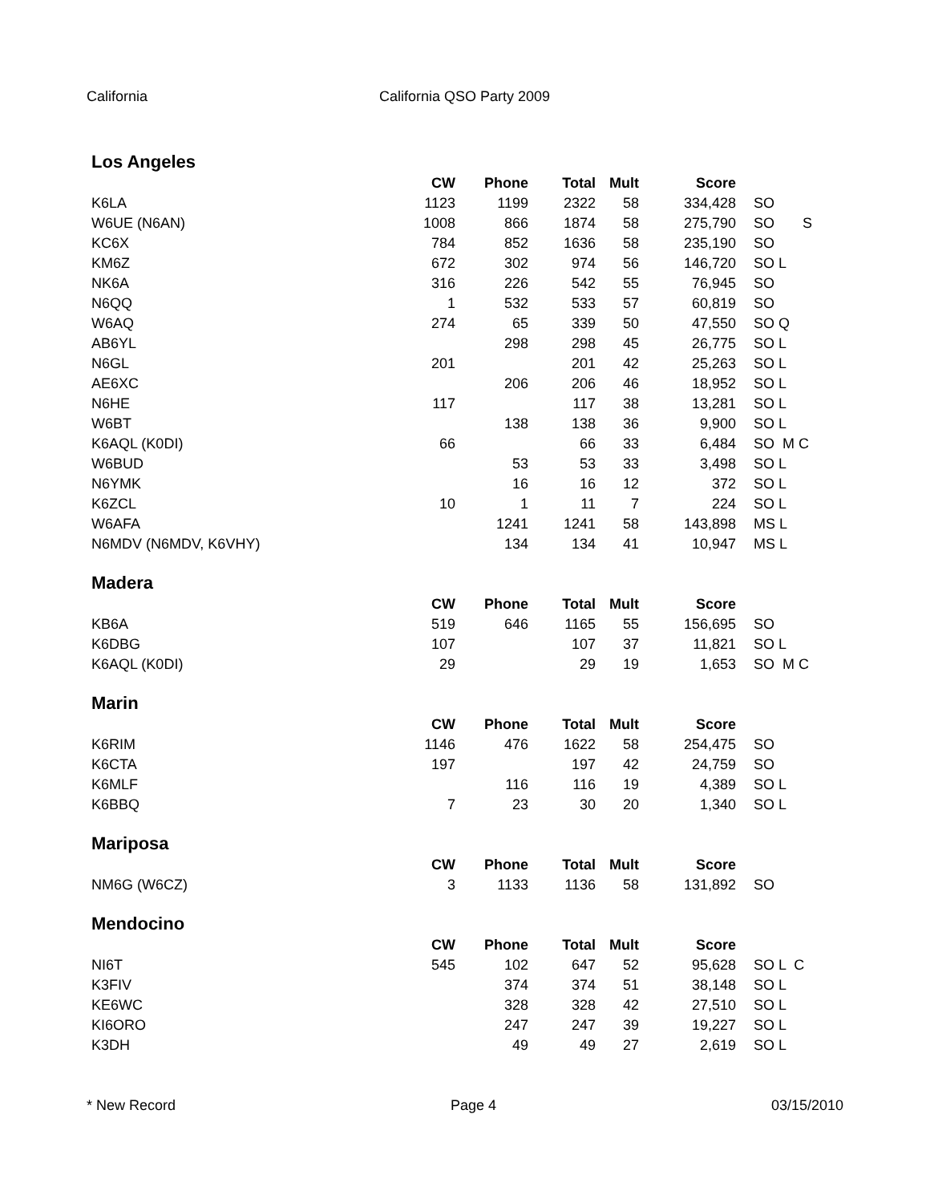California California QSO Party 2009
Los Angeles
| | CW | Phone | Total | Mult | Score | |
| --- | --- | --- | --- | --- | --- | --- |
| K6LA | 1123 | 1199 | 2322 | 58 | 334,428 | SO |
| W6UE (N6AN) | 1008 | 866 | 1874 | 58 | 275,790 | SO S |
| KC6X | 784 | 852 | 1636 | 58 | 235,190 | SO |
| KM6Z | 672 | 302 | 974 | 56 | 146,720 | SO L |
| NK6A | 316 | 226 | 542 | 55 | 76,945 | SO |
| N6QQ | 1 | 532 | 533 | 57 | 60,819 | SO |
| W6AQ | 274 | 65 | 339 | 50 | 47,550 | SO Q |
| AB6YL | | 298 | 298 | 45 | 26,775 | SO L |
| N6GL | 201 | | 201 | 42 | 25,263 | SO L |
| AE6XC | | 206 | 206 | 46 | 18,952 | SO L |
| N6HE | 117 | | 117 | 38 | 13,281 | SO L |
| W6BT | | 138 | 138 | 36 | 9,900 | SO L |
| K6AQL (K0DI) | 66 | | 66 | 33 | 6,484 | SO M C |
| W6BUD | | 53 | 53 | 33 | 3,498 | SO L |
| N6YMK | | 16 | 16 | 12 | 372 | SO L |
| K6ZCL | 10 | 1 | 11 | 7 | 224 | SO L |
| W6AFA | | 1241 | 1241 | 58 | 143,898 | MS L |
| N6MDV (N6MDV, K6VHY) | | 134 | 134 | 41 | 10,947 | MS L |
Madera
| | CW | Phone | Total | Mult | Score | |
| --- | --- | --- | --- | --- | --- | --- |
| KB6A | 519 | 646 | 1165 | 55 | 156,695 | SO |
| K6DBG | 107 | | 107 | 37 | 11,821 | SO L |
| K6AQL (K0DI) | 29 | | 29 | 19 | 1,653 | SO M C |
Marin
| | CW | Phone | Total | Mult | Score | |
| --- | --- | --- | --- | --- | --- | --- |
| K6RIM | 1146 | 476 | 1622 | 58 | 254,475 | SO |
| K6CTA | 197 | | 197 | 42 | 24,759 | SO |
| K6MLF | | 116 | 116 | 19 | 4,389 | SO L |
| K6BBQ | 7 | 23 | 30 | 20 | 1,340 | SO L |
Mariposa
| | CW | Phone | Total | Mult | Score | |
| --- | --- | --- | --- | --- | --- | --- |
| NM6G (W6CZ) | 3 | 1133 | 1136 | 58 | 131,892 | SO |
Mendocino
| | CW | Phone | Total | Mult | Score | |
| --- | --- | --- | --- | --- | --- | --- |
| NI6T | 545 | 102 | 647 | 52 | 95,628 | SO L C |
| K3FIV | | 374 | 374 | 51 | 38,148 | SO L |
| KE6WC | | 328 | 328 | 42 | 27,510 | SO L |
| KI6ORO | | 247 | 247 | 39 | 19,227 | SO L |
| K3DH | | 49 | 49 | 27 | 2,619 | SO L |
* New Record Page 4 03/15/2010